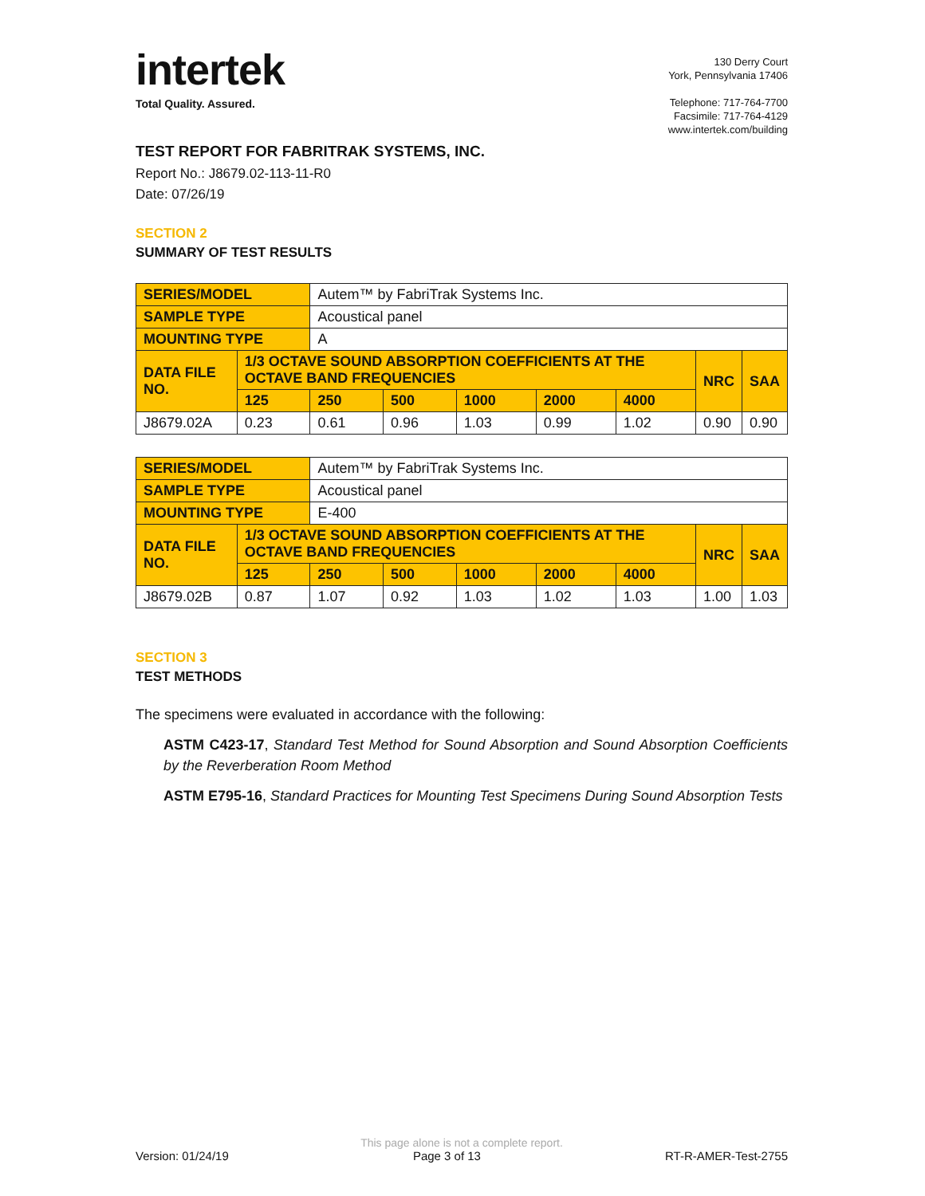intertek
Total Quality. Assured.
130 Derry Court
York, Pennsylvania 17406
Telephone: 717-764-7700
Facsimile: 717-764-4129
www.intertek.com/building
TEST REPORT FOR FABRITRAK SYSTEMS, INC.
Report No.: J8679.02-113-11-R0
Date: 07/26/19
SECTION 2
SUMMARY OF TEST RESULTS
| SERIES/MODEL | | Autem™ by FabriTrak Systems Inc. | | | | | | |
| SAMPLE TYPE | | Acoustical panel | | | | | | |
| MOUNTING TYPE | | A | | | | | | |
| DATA FILE NO. | 1/3 OCTAVE SOUND ABSORPTION COEFFICIENTS AT THE OCTAVE BAND FREQUENCIES | | | | | | NRC | SAA |
| | 125 | 250 | 500 | 1000 | 2000 | 4000 | | |
| J8679.02A | 0.23 | 0.61 | 0.96 | 1.03 | 0.99 | 1.02 | 0.90 | 0.90 |
| SERIES/MODEL | | Autem™ by FabriTrak Systems Inc. | | | | | | |
| SAMPLE TYPE | | Acoustical panel | | | | | | |
| MOUNTING TYPE | | E-400 | | | | | | |
| DATA FILE NO. | 1/3 OCTAVE SOUND ABSORPTION COEFFICIENTS AT THE OCTAVE BAND FREQUENCIES | | | | | | NRC | SAA |
| | 125 | 250 | 500 | 1000 | 2000 | 4000 | | |
| J8679.02B | 0.87 | 1.07 | 0.92 | 1.03 | 1.02 | 1.03 | 1.00 | 1.03 |
SECTION 3
TEST METHODS
The specimens were evaluated in accordance with the following:
ASTM C423-17, Standard Test Method for Sound Absorption and Sound Absorption Coefficients by the Reverberation Room Method
ASTM E795-16, Standard Practices for Mounting Test Specimens During Sound Absorption Tests
This page alone is not a complete report.
Version: 01/24/19 Page 3 of 13 RT-R-AMER-Test-2755